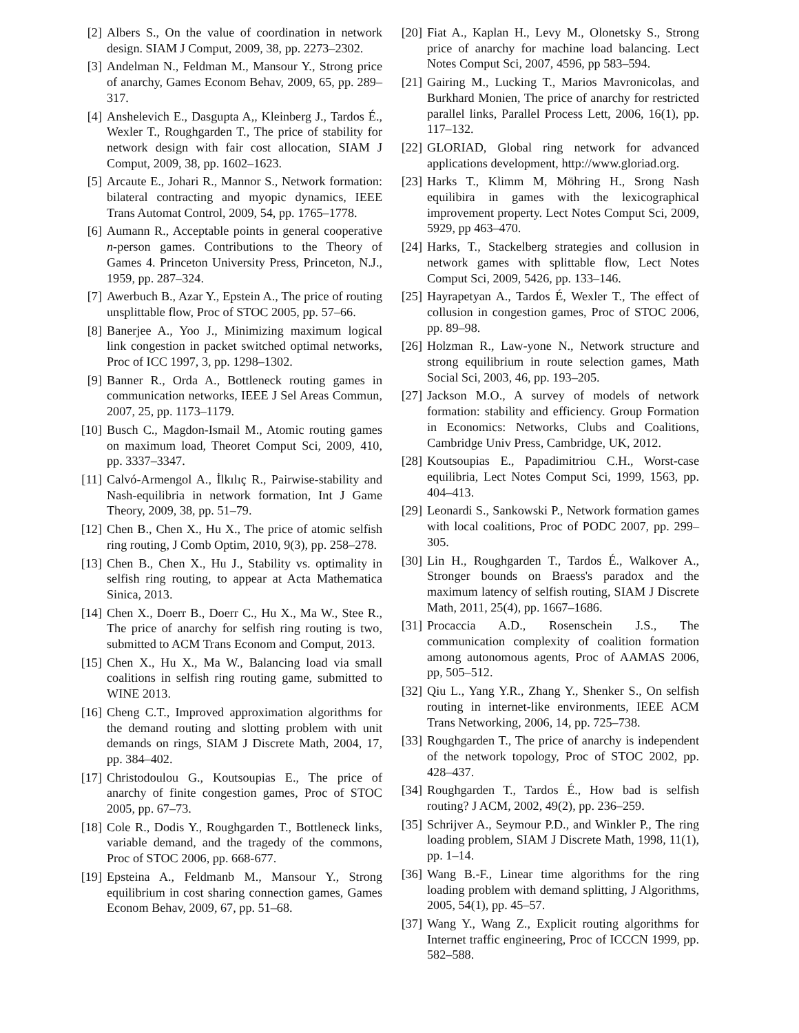[2] Albers S., On the value of coordination in network design. SIAM J Comput, 2009, 38, pp. 2273–2302.
[3] Andelman N., Feldman M., Mansour Y., Strong price of anarchy, Games Econom Behav, 2009, 65, pp. 289–317.
[4] Anshelevich E., Dasgupta A,, Kleinberg J., Tardos É., Wexler T., Roughgarden T., The price of stability for network design with fair cost allocation, SIAM J Comput, 2009, 38, pp. 1602–1623.
[5] Arcaute E., Johari R., Mannor S., Network formation: bilateral contracting and myopic dynamics, IEEE Trans Automat Control, 2009, 54, pp. 1765–1778.
[6] Aumann R., Acceptable points in general cooperative n-person games. Contributions to the Theory of Games 4. Princeton University Press, Princeton, N.J., 1959, pp. 287–324.
[7] Awerbuch B., Azar Y., Epstein A., The price of routing unsplittable flow, Proc of STOC 2005, pp. 57–66.
[8] Banerjee A., Yoo J., Minimizing maximum logical link congestion in packet switched optimal networks, Proc of ICC 1997, 3, pp. 1298–1302.
[9] Banner R., Orda A., Bottleneck routing games in communication networks, IEEE J Sel Areas Commun, 2007, 25, pp. 1173–1179.
[10] Busch C., Magdon-Ismail M., Atomic routing games on maximum load, Theoret Comput Sci, 2009, 410, pp. 3337–3347.
[11] Calvó-Armengol A., İlkılıç R., Pairwise-stability and Nash-equilibria in network formation, Int J Game Theory, 2009, 38, pp. 51–79.
[12] Chen B., Chen X., Hu X., The price of atomic selfish ring routing, J Comb Optim, 2010, 9(3), pp. 258–278.
[13] Chen B., Chen X., Hu J., Stability vs. optimality in selfish ring routing, to appear at Acta Mathematica Sinica, 2013.
[14] Chen X., Doerr B., Doerr C., Hu X., Ma W., Stee R., The price of anarchy for selfish ring routing is two, submitted to ACM Trans Econom and Comput, 2013.
[15] Chen X., Hu X., Ma W., Balancing load via small coalitions in selfish ring routing game, submitted to WINE 2013.
[16] Cheng C.T., Improved approximation algorithms for the demand routing and slotting problem with unit demands on rings, SIAM J Discrete Math, 2004, 17, pp. 384–402.
[17] Christodoulou G., Koutsoupias E., The price of anarchy of finite congestion games, Proc of STOC 2005, pp. 67–73.
[18] Cole R., Dodis Y., Roughgarden T., Bottleneck links, variable demand, and the tragedy of the commons, Proc of STOC 2006, pp. 668-677.
[19] Epsteina A., Feldmanb M., Mansour Y., Strong equilibrium in cost sharing connection games, Games Econom Behav, 2009, 67, pp. 51–68.
[20] Fiat A., Kaplan H., Levy M., Olonetsky S., Strong price of anarchy for machine load balancing. Lect Notes Comput Sci, 2007, 4596, pp 583–594.
[21] Gairing M., Lucking T., Marios Mavronicolas, and Burkhard Monien, The price of anarchy for restricted parallel links, Parallel Process Lett, 2006, 16(1), pp. 117–132.
[22] GLORIAD, Global ring network for advanced applications development, http://www.gloriad.org.
[23] Harks T., Klimm M, Möhring H., Srong Nash equilibira in games with the lexicographical improvement property. Lect Notes Comput Sci, 2009, 5929, pp 463–470.
[24] Harks, T., Stackelberg strategies and collusion in network games with splittable flow, Lect Notes Comput Sci, 2009, 5426, pp. 133–146.
[25] Hayrapetyan A., Tardos É, Wexler T., The effect of collusion in congestion games, Proc of STOC 2006, pp. 89–98.
[26] Holzman R., Law-yone N., Network structure and strong equilibrium in route selection games, Math Social Sci, 2003, 46, pp. 193–205.
[27] Jackson M.O., A survey of models of network formation: stability and efficiency. Group Formation in Economics: Networks, Clubs and Coalitions, Cambridge Univ Press, Cambridge, UK, 2012.
[28] Koutsoupias E., Papadimitriou C.H., Worst-case equilibria, Lect Notes Comput Sci, 1999, 1563, pp. 404–413.
[29] Leonardi S., Sankowski P., Network formation games with local coalitions, Proc of PODC 2007, pp. 299–305.
[30] Lin H., Roughgarden T., Tardos É., Walkover A., Stronger bounds on Braess's paradox and the maximum latency of selfish routing, SIAM J Discrete Math, 2011, 25(4), pp. 1667–1686.
[31] Procaccia A.D., Rosenschein J.S., The communication complexity of coalition formation among autonomous agents, Proc of AAMAS 2006, pp, 505–512.
[32] Qiu L., Yang Y.R., Zhang Y., Shenker S., On selfish routing in internet-like environments, IEEE ACM Trans Networking, 2006, 14, pp. 725–738.
[33] Roughgarden T., The price of anarchy is independent of the network topology, Proc of STOC 2002, pp. 428–437.
[34] Roughgarden T., Tardos É., How bad is selfish routing? J ACM, 2002, 49(2), pp. 236–259.
[35] Schrijver A., Seymour P.D., and Winkler P., The ring loading problem, SIAM J Discrete Math, 1998, 11(1), pp. 1–14.
[36] Wang B.-F., Linear time algorithms for the ring loading problem with demand splitting, J Algorithms, 2005, 54(1), pp. 45–57.
[37] Wang Y., Wang Z., Explicit routing algorithms for Internet traffic engineering, Proc of ICCCN 1999, pp. 582–588.